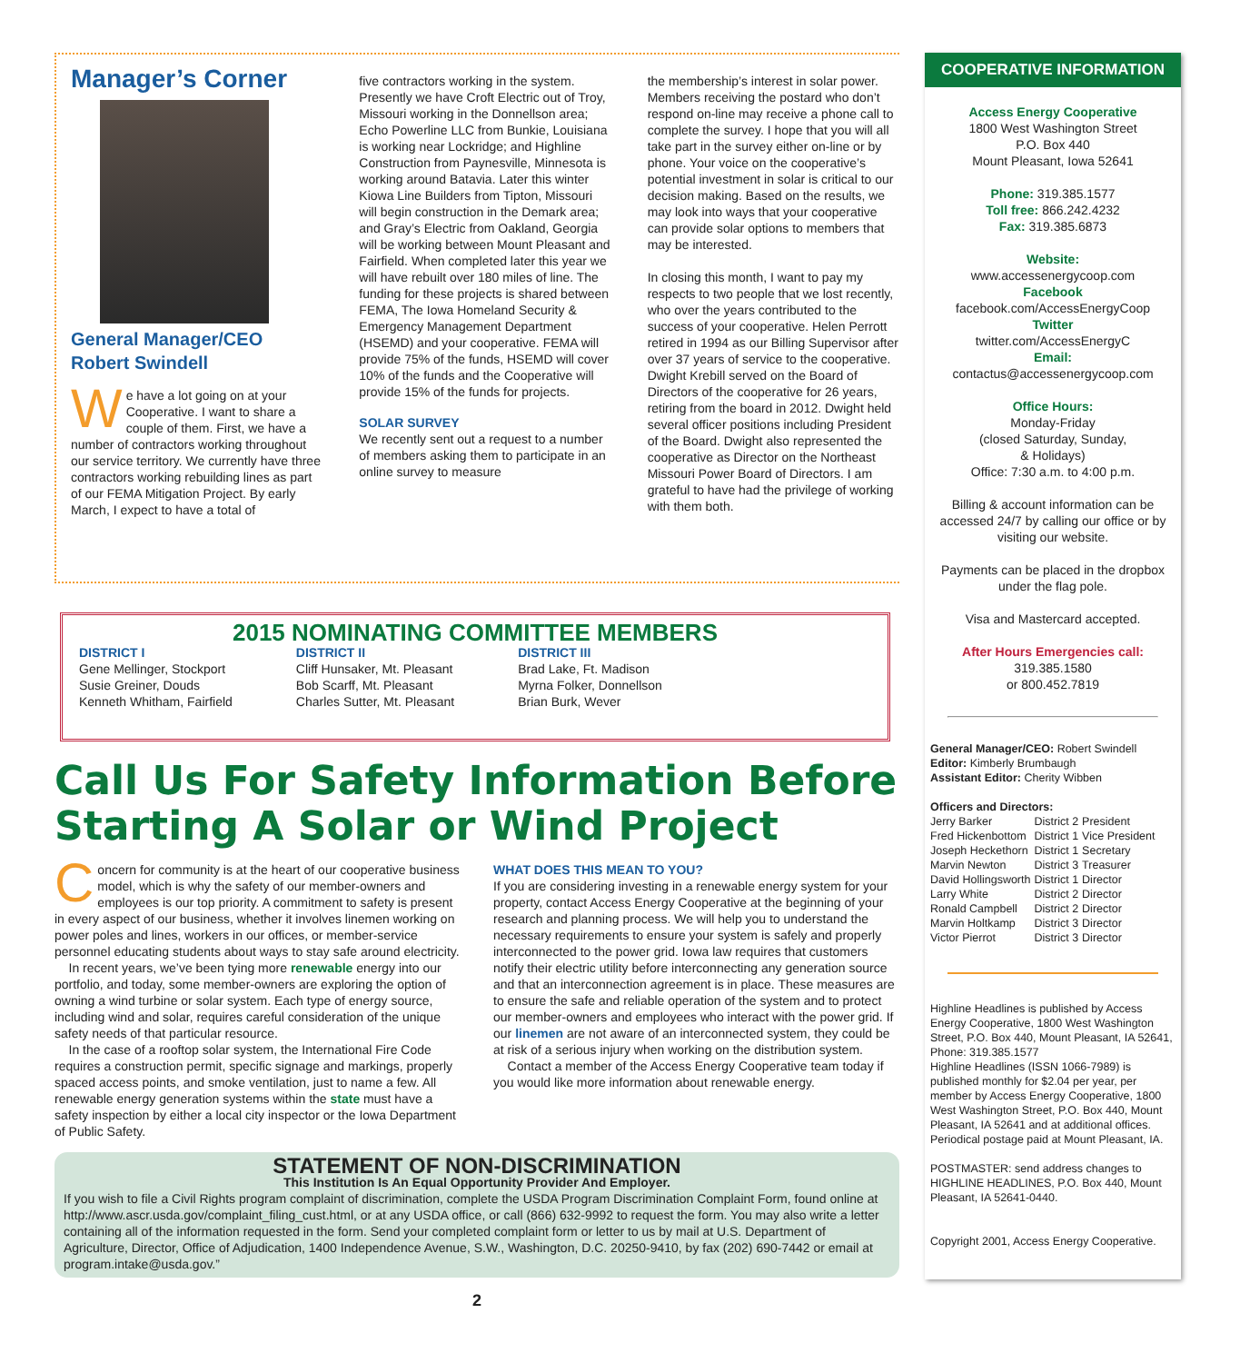Manager’s Corner
General Manager/CEO
Robert Swindell
We have a lot going on at your Cooperative. I want to share a couple of them. First, we have a number of contractors working throughout our service territory. We currently have three contractors working rebuilding lines as part of our FEMA Mitigation Project. By early March, I expect to have a total of
five contractors working in the system. Presently we have Croft Electric out of Troy, Missouri working in the Donnellson area; Echo Powerline LLC from Bunkie, Louisiana is working near Lockridge; and Highline Construction from Paynesville, Minnesota is working around Batavia. Later this winter Kiowa Line Builders from Tipton, Missouri will begin construction in the Demark area; and Gray’s Electric from Oakland, Georgia will be working between Mount Pleasant and Fairfield. When completed later this year we will have rebuilt over 180 miles of line. The funding for these projects is shared between FEMA, The Iowa Homeland Security & Emergency Management Department (HSEMD) and your cooperative. FEMA will provide 75% of the funds, HSEMD will cover 10% of the funds and the Cooperative will provide 15% of the funds for projects.
SOLAR SURVEY
We recently sent out a request to a number of members asking them to participate in an online survey to measure
the membership’s interest in solar power. Members receiving the postard who don’t respond on-line may receive a phone call to complete the survey. I hope that you will all take part in the survey either on-line or by phone. Your voice on the cooperative’s potential investment in solar is critical to our decision making. Based on the results, we may look into ways that your cooperative can provide solar options to members that may be interested.
In closing this month, I want to pay my respects to two people that we lost recently, who over the years contributed to the success of your cooperative. Helen Perrott retired in 1994 as our Billing Supervisor after over 37 years of service to the cooperative. Dwight Krebill served on the Board of Directors of the cooperative for 26 years, retiring from the board in 2012. Dwight held several officer positions including President of the Board. Dwight also represented the cooperative as Director on the Northeast Missouri Power Board of Directors. I am grateful to have had the privilege of working with them both.
2015 NOMINATING COMMITTEE MEMBERS
DISTRICT I
Gene Mellinger, Stockport
Susie Greiner, Douds
Kenneth Whitham, Fairfield
DISTRICT II
Cliff Hunsaker, Mt. Pleasant
Bob Scarff, Mt. Pleasant
Charles Sutter, Mt. Pleasant
DISTRICT III
Brad Lake, Ft. Madison
Myrna Folker, Donnellson
Brian Burk, Wever
Call Us For Safety Information Before Starting A Solar or Wind Project
Concern for community is at the heart of our cooperative business model, which is why the safety of our member-owners and employees is our top priority. A commitment to safety is present in every aspect of our business, whether it involves linemen working on power poles and lines, workers in our offices, or member-service personnel educating students about ways to stay safe around electricity.
In recent years, we’ve been tying more renewable energy into our portfolio, and today, some member-owners are exploring the option of owning a wind turbine or solar system. Each type of energy source, including wind and solar, requires careful consideration of the unique safety needs of that particular resource.
In the case of a rooftop solar system, the International Fire Code requires a construction permit, specific signage and markings, properly spaced access points, and smoke ventilation, just to name a few. All renewable energy generation systems within the state must have a safety inspection by either a local city inspector or the Iowa Department of Public Safety.
WHAT DOES THIS MEAN TO YOU?
If you are considering investing in a renewable energy system for your property, contact Access Energy Cooperative at the beginning of your research and planning process. We will help you to understand the necessary requirements to ensure your system is safely and properly interconnected to the power grid. Iowa law requires that customers notify their electric utility before interconnecting any generation source and that an interconnection agreement is in place. These measures are to ensure the safe and reliable operation of the system and to protect our member-owners and employees who interact with the power grid. If our linemen are not aware of an interconnected system, they could be at risk of a serious injury when working on the distribution system.
Contact a member of the Access Energy Cooperative team today if you would like more information about renewable energy.
STATEMENT OF NON-DISCRIMINATION
This Institution Is An Equal Opportunity Provider And Employer.
If you wish to file a Civil Rights program complaint of discrimination, complete the USDA Program Discrimination Complaint Form, found online at http://www.ascr.usda.gov/complaint_filing_cust.html, or at any USDA office, or call (866) 632-9992 to request the form. You may also write a letter containing all of the information requested in the form. Send your completed complaint form or letter to us by mail at U.S. Department of Agriculture, Director, Office of Adjudication, 1400 Independence Avenue, S.W., Washington, D.C. 20250-9410, by fax (202) 690-7442 or email at program.intake@usda.gov.”
2
COOPERATIVE INFORMATION
Access Energy Cooperative
1800 West Washington Street
P.O. Box 440
Mount Pleasant, Iowa 52641
Phone: 319.385.1577
Toll free: 866.242.4232
Fax: 319.385.6873
Website:
www.accessenergycoop.com
Facebook
facebook.com/AccessEnergyCoop
Twitter
twitter.com/AccessEnergyC
Email:
contactus@accessenergycoop.com
Office Hours:
Monday-Friday
(closed Saturday, Sunday,
& Holidays)
Office: 7:30 a.m. to 4:00 p.m.
Billing & account information can be accessed 24/7 by calling our office or by visiting our website.
Payments can be placed in the dropbox under the flag pole.
Visa and Mastercard accepted.
After Hours Emergencies call:
319.385.1580
or 800.452.7819
General Manager/CEO: Robert Swindell
Editor: Kimberly Brumbaugh
Assistant Editor: Cherity Wibben
Officers and Directors:
| Jerry Barker | District 2 | President |
| Fred Hickenbottom | District 1 | Vice President |
| Joseph Heckethorn | District 1 | Secretary |
| Marvin Newton | District 3 | Treasurer |
| David Hollingsworth | District 1 | Director |
| Larry White | District 2 | Director |
| Ronald Campbell | District 2 | Director |
| Marvin Holtkamp | District 3 | Director |
| Victor Pierrot | District 3 | Director |
Highline Headlines is published by Access Energy Cooperative, 1800 West Washington Street, P.O. Box 440, Mount Pleasant, IA 52641, Phone: 319.385.1577
Highline Headlines (ISSN 1066-7989) is published monthly for $2.04 per year, per member by Access Energy Cooperative, 1800 West Washington Street, P.O. Box 440, Mount Pleasant, IA 52641 and at additional offices. Periodical postage paid at Mount Pleasant, IA.
POSTMASTER: send address changes to HIGHLINE HEADLINES, P.O. Box 440, Mount Pleasant, IA 52641-0440.
Copyright 2001, Access Energy Cooperative.